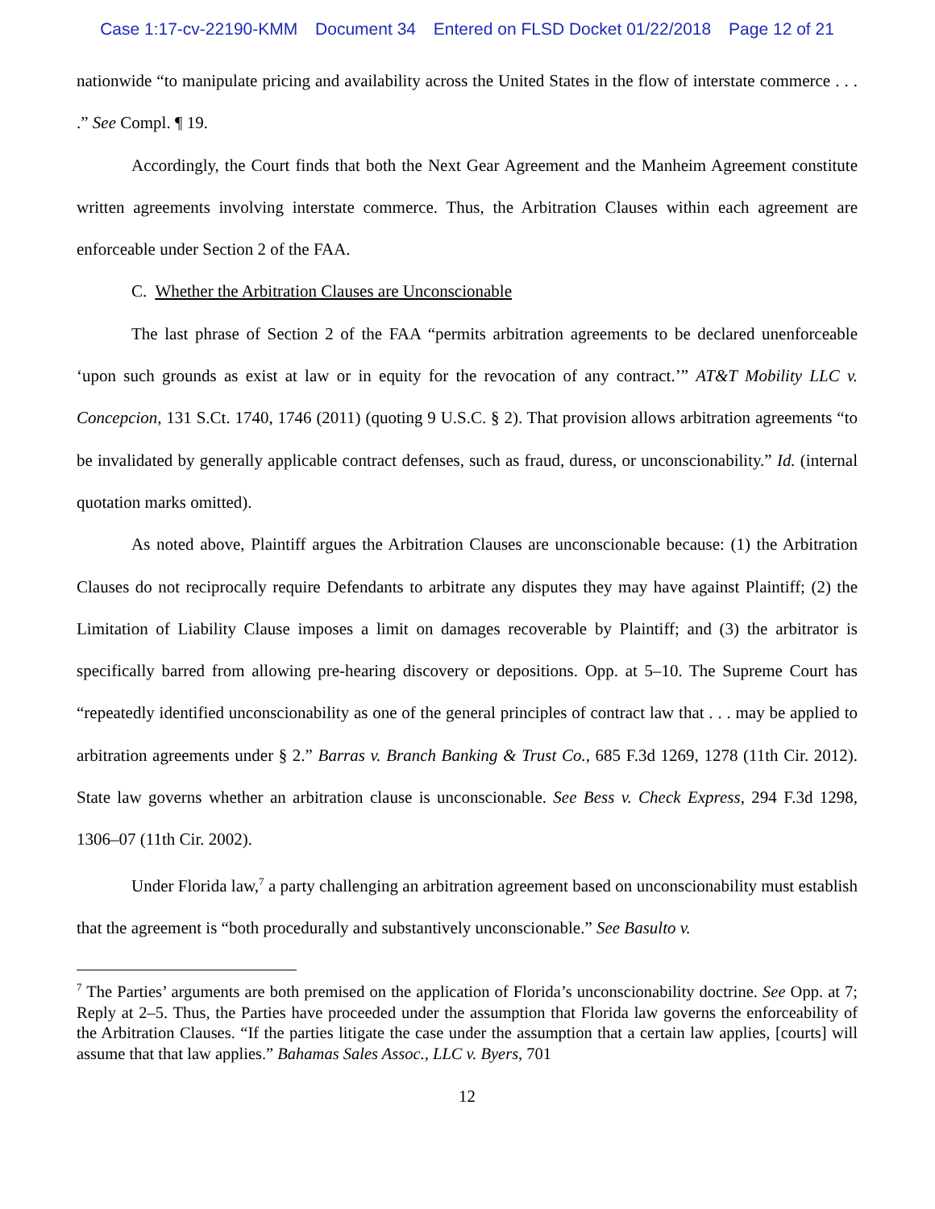Case 1:17-cv-22190-KMM Document 34 Entered on FLSD Docket 01/22/2018 Page 12 of 21
nationwide “to manipulate pricing and availability across the United States in the flow of interstate commerce . . . .” See Compl. ¶ 19.
Accordingly, the Court finds that both the Next Gear Agreement and the Manheim Agreement constitute written agreements involving interstate commerce. Thus, the Arbitration Clauses within each agreement are enforceable under Section 2 of the FAA.
C. Whether the Arbitration Clauses are Unconscionable
The last phrase of Section 2 of the FAA “permits arbitration agreements to be declared unenforceable ‘upon such grounds as exist at law or in equity for the revocation of any contract.’” AT&T Mobility LLC v. Concepcion, 131 S.Ct. 1740, 1746 (2011) (quoting 9 U.S.C. § 2). That provision allows arbitration agreements “to be invalidated by generally applicable contract defenses, such as fraud, duress, or unconscionability.” Id. (internal quotation marks omitted).
As noted above, Plaintiff argues the Arbitration Clauses are unconscionable because: (1) the Arbitration Clauses do not reciprocally require Defendants to arbitrate any disputes they may have against Plaintiff; (2) the Limitation of Liability Clause imposes a limit on damages recoverable by Plaintiff; and (3) the arbitrator is specifically barred from allowing pre-hearing discovery or depositions. Opp. at 5–10. The Supreme Court has “repeatedly identified unconscionability as one of the general principles of contract law that . . . may be applied to arbitration agreements under § 2.” Barras v. Branch Banking & Trust Co., 685 F.3d 1269, 1278 (11th Cir. 2012). State law governs whether an arbitration clause is unconscionable. See Bess v. Check Express, 294 F.3d 1298, 1306–07 (11th Cir. 2002).
Under Florida law,<sup>7</sup> a party challenging an arbitration agreement based on unconscionability must establish that the agreement is “both procedurally and substantively unconscionable.” See Basulto v.
<sup>7</sup> The Parties’ arguments are both premised on the application of Florida’s unconscionability doctrine. See Opp. at 7; Reply at 2–5. Thus, the Parties have proceeded under the assumption that Florida law governs the enforceability of the Arbitration Clauses. “If the parties litigate the case under the assumption that a certain law applies, [courts] will assume that that law applies.” Bahamas Sales Assoc., LLC v. Byers, 701
12